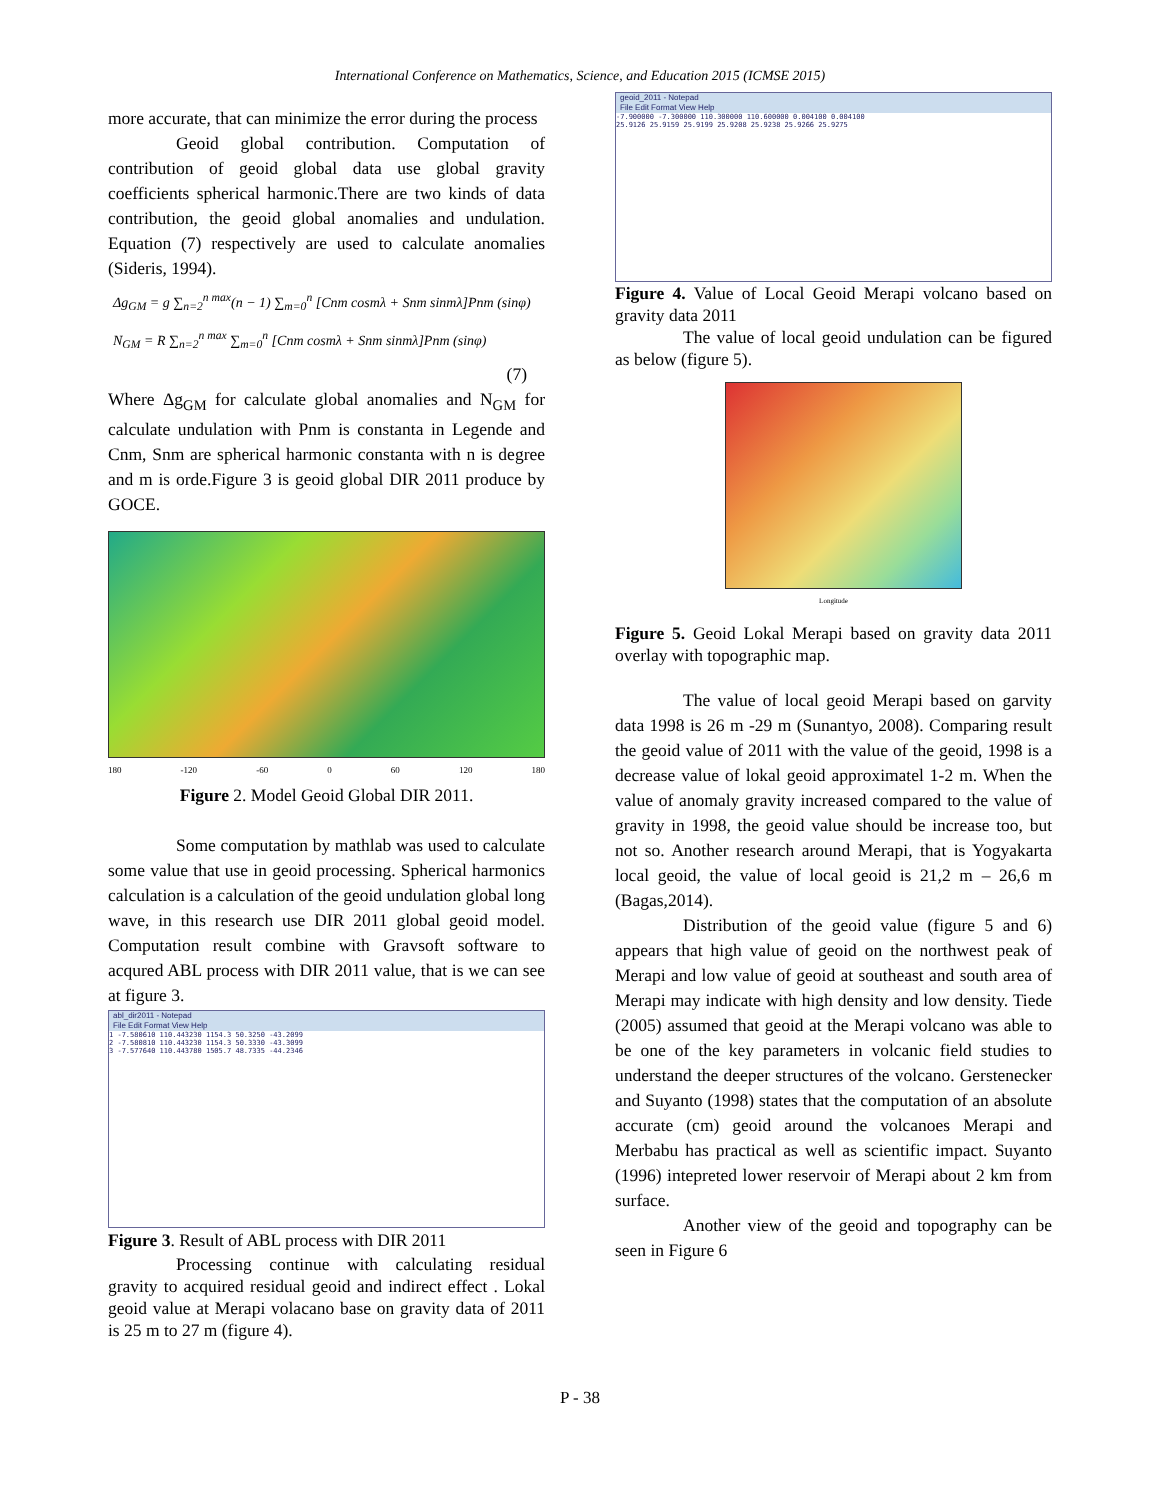International Conference on Mathematics, Science, and Education 2015 (ICMSE 2015)
more accurate, that can minimize the error during the process
Geoid global contribution. Computation of contribution of geoid global data use global gravity coefficients spherical harmonic.There are two kinds of data contribution, the geoid global anomalies and undulation. Equation (7) respectively are used to calculate anomalies (Sideris, 1994).
Δg<sub>GM</sub> = g ∑<sub>n=2</sub><sup>n max</sup>(n − 1) ∑<sub>m=0</sub><sup>n</sup> [Cnm cosmλ + Snm sinmλ]Pnm (sinφ)
N<sub>GM</sub> = R ∑<sub>n=2</sub><sup>n max</sup> ∑<sub>m=0</sub><sup>n</sup> [Cnm cosmλ + Snm sinmλ]Pnm (sinφ)
(7)
Where Δg<sub>GM</sub> for calculate global anomalies and N<sub>GM</sub> for calculate undulation with Pnm is constanta in Legende and Cnm, Snm are spherical harmonic constanta with n is degree and m is orde.Figure 3 is geoid global DIR 2011 produce by GOCE.
180 -120 -60 0 60 120 180
Figure 2. Model Geoid Global DIR 2011.
Some computation by mathlab was used to calculate some value that use in geoid processing. Spherical harmonics calculation is a calculation of the geoid undulation global long wave, in this research use DIR 2011 global geoid model. Computation result combine with Gravsoft software to acqured ABL process with DIR 2011 value, that is we can see at figure 3.
abl_dir2011 - Notepad
File Edit Format View Help
1 -7.580610 110.443230 1154.3 50.3250 -43.2099
2 -7.580810 110.443230 1154.3 50.3330 -43.3099
3 -7.577640 110.443780 1505.7 48.7335 -44.2346
Figure 3. Result of ABL process with DIR 2011
Processing continue with calculating residual gravity to acquired residual geoid and indirect effect . Lokal geoid value at Merapi volacano base on gravity data of 2011 is 25 m to 27 m (figure 4).
geoid_2011 - Notepad
File Edit Format View Help
-7.900000 -7.300000 110.300000 110.600000 0.004100 0.004100
25.9126 25.9159 25.9199 25.9208 25.9238 25.9266 25.9275
Figure 4. Value of Local Geoid Merapi volcano based on gravity data 2011
The value of local geoid undulation can be figured as below (figure 5).
Longitude
Figure 5. Geoid Lokal Merapi based on gravity data 2011 overlay with topographic map.
The value of local geoid Merapi based on garvity data 1998 is 26 m -29 m (Sunantyo, 2008). Comparing result the geoid value of 2011 with the value of the geoid, 1998 is a decrease value of lokal geoid approximatel 1-2 m. When the value of anomaly gravity increased compared to the value of gravity in 1998, the geoid value should be increase too, but not so. Another research around Merapi, that is Yogyakarta local geoid, the value of local geoid is 21,2 m – 26,6 m (Bagas,2014).
Distribution of the geoid value (figure 5 and 6) appears that high value of geoid on the northwest peak of Merapi and low value of geoid at southeast and south area of Merapi may indicate with high density and low density. Tiede (2005) assumed that geoid at the Merapi volcano was able to be one of the key parameters in volcanic field studies to understand the deeper structures of the volcano. Gerstenecker and Suyanto (1998) states that the computation of an absolute accurate (cm) geoid around the volcanoes Merapi and Merbabu has practical as well as scientific impact. Suyanto (1996) intepreted lower reservoir of Merapi about 2 km from surface.
Another view of the geoid and topography can be seen in Figure 6
P - 38